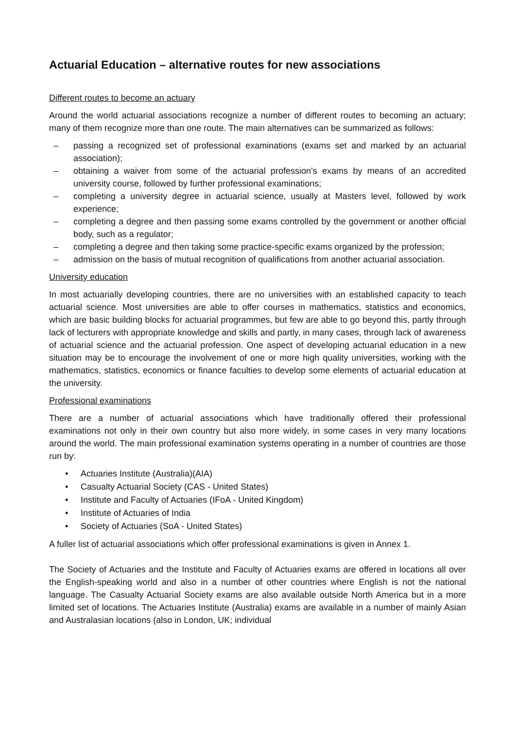Actuarial Education – alternative routes for new associations
Different routes to become an actuary
Around the world actuarial associations recognize a number of different routes to becoming an actuary; many of them recognize more than one route. The main alternatives can be summarized as follows:
– passing a recognized set of professional examinations (exams set and marked by an actuarial association);
– obtaining a waiver from some of the actuarial profession’s exams by means of an accredited university course, followed by further professional examinations;
– completing a university degree in actuarial science, usually at Masters level, followed by work experience;
– completing a degree and then passing some exams controlled by the government or another official body, such as a regulator;
– completing a degree and then taking some practice-specific exams organized by the profession;
– admission on the basis of mutual recognition of qualifications from another actuarial association.
University education
In most actuarially developing countries, there are no universities with an established capacity to teach actuarial science. Most universities are able to offer courses in mathematics, statistics and economics, which are basic building blocks for actuarial programmes, but few are able to go beyond this, partly through lack of lecturers with appropriate knowledge and skills and partly, in many cases, through lack of awareness of actuarial science and the actuarial profession. One aspect of developing actuarial education in a new situation may be to encourage the involvement of one or more high quality universities, working with the mathematics, statistics, economics or finance faculties to develop some elements of actuarial education at the university.
Professional examinations
There are a number of actuarial associations which have traditionally offered their professional examinations not only in their own country but also more widely, in some cases in very many locations around the world. The main professional examination systems operating in a number of countries are those run by:
• Actuaries Institute (Australia)(AIA)
• Casualty Actuarial Society (CAS - United States)
• Institute and Faculty of Actuaries (IFoA - United Kingdom)
• Institute of Actuaries of India
• Society of Actuaries (SoA - United States)
A fuller list of actuarial associations which offer professional examinations is given in Annex 1.
The Society of Actuaries and the Institute and Faculty of Actuaries exams are offered in locations all over the English-speaking world and also in a number of other countries where English is not the national language. The Casualty Actuarial Society exams are also available outside North America but in a more limited set of locations. The Actuaries Institute (Australia) exams are available in a number of mainly Asian and Australasian locations (also in London, UK; individual